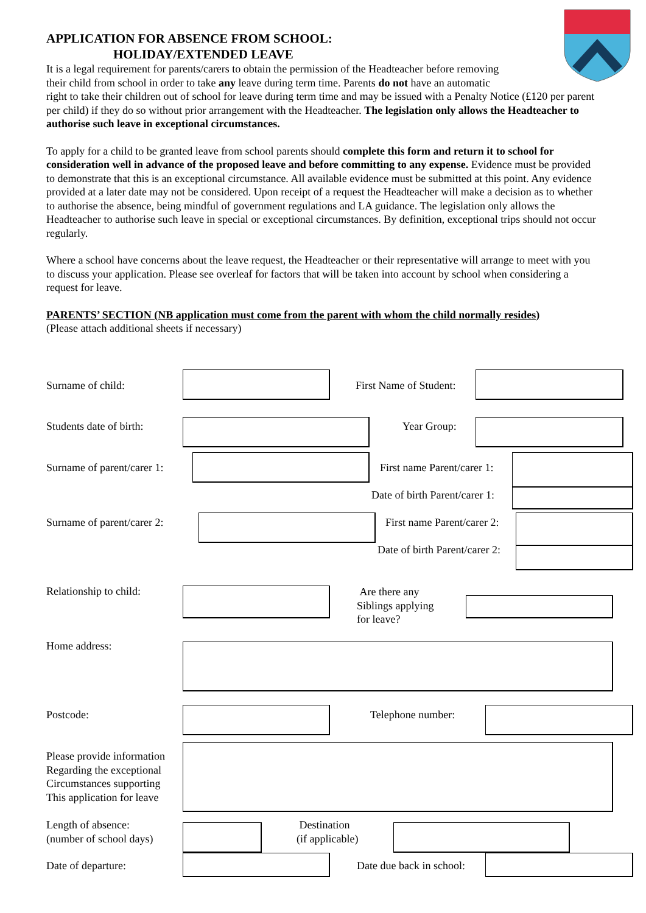APPLICATION FOR ABSENCE FROM SCHOOL:
HOLIDAY/EXTENDED LEAVE
It is a legal requirement for parents/carers to obtain the permission of the Headteacher before removing
their child from school in order to take any leave during term time. Parents do not have an automatic
right to take their children out of school for leave during term time and may be issued with a Penalty Notice (£120 per parent per child) if they do so without prior arrangement with the Headteacher. The legislation only allows the Headteacher to authorise such leave in exceptional circumstances.
To apply for a child to be granted leave from school parents should complete this form and return it to school for consideration well in advance of the proposed leave and before committing to any expense. Evidence must be provided to demonstrate that this is an exceptional circumstance. All available evidence must be submitted at this point. Any evidence provided at a later date may not be considered. Upon receipt of a request the Headteacher will make a decision as to whether to authorise the absence, being mindful of government regulations and LA guidance. The legislation only allows the Headteacher to authorise such leave in special or exceptional circumstances. By definition, exceptional trips should not occur regularly.
Where a school have concerns about the leave request, the Headteacher or their representative will arrange to meet with you to discuss your application. Please see overleaf for factors that will be taken into account by school when considering a request for leave.
PARENTS’ SECTION (NB application must come from the parent with whom the child normally resides)
(Please attach additional sheets if necessary)
Surname of child: First Name of Student:
Students date of birth: Year Group:
Surname of parent/carer 1: First name Parent/carer 1:
Date of birth Parent/carer 1:
Surname of parent/carer 2: First name Parent/carer 2:
Date of birth Parent/carer 2:
Relationship to child:
Are there any
Siblings applying
for leave?
Home address:
Postcode: Telephone number:
Please provide information
Regarding the exceptional
Circumstances supporting
This application for leave
Length of absence:
(number of school days)
Destination
(if applicable)
Date of departure: Date due back in school: